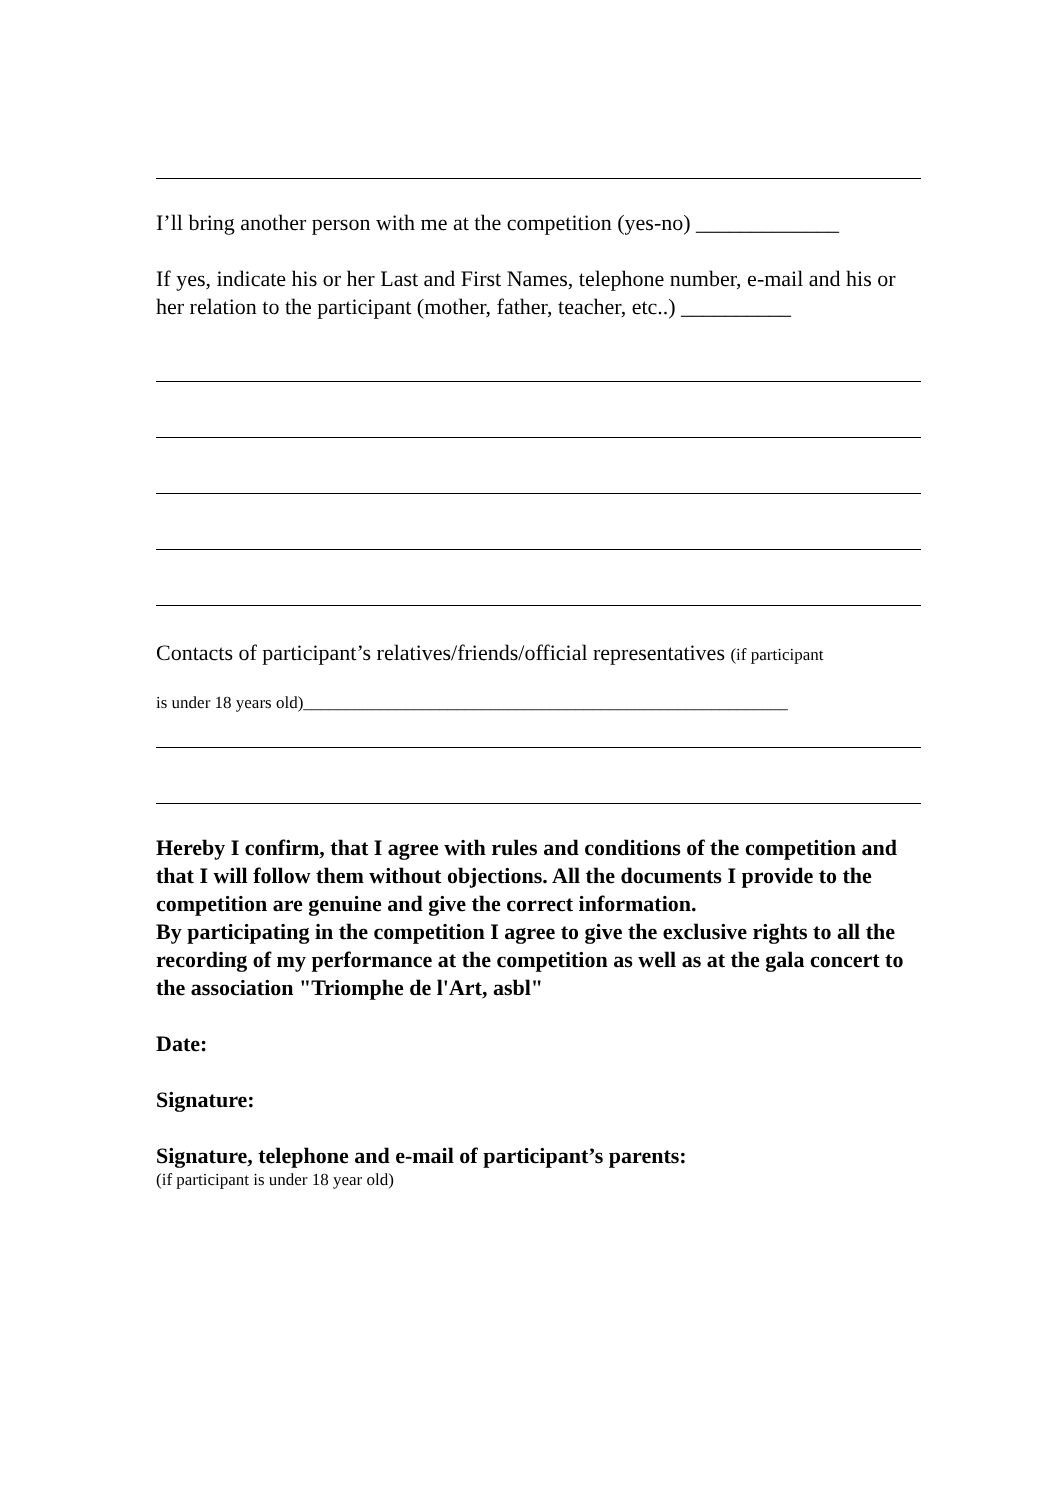I’ll bring another person with me at the competition (yes-no) _____________
If yes, indicate his or her Last and First Names, telephone number, e-mail and his or her relation to the participant (mother, father, teacher, etc..) __________
Contacts of participant’s relatives/friends/official representatives (if participant
is under 18 years old)_________________________________________________________
Hereby I confirm, that I agree with rules and conditions of the competition and that I will follow them without objections. All the documents I provide to the competition are genuine and give the correct information.
By participating in the competition I agree to give the exclusive rights to all the recording of my performance at the competition as well as at the gala concert to the association "Triomphe de l'Art, asbl"
Date:
Signature:
Signature, telephone and e-mail of participant’s parents:
(if participant is under 18 year old)